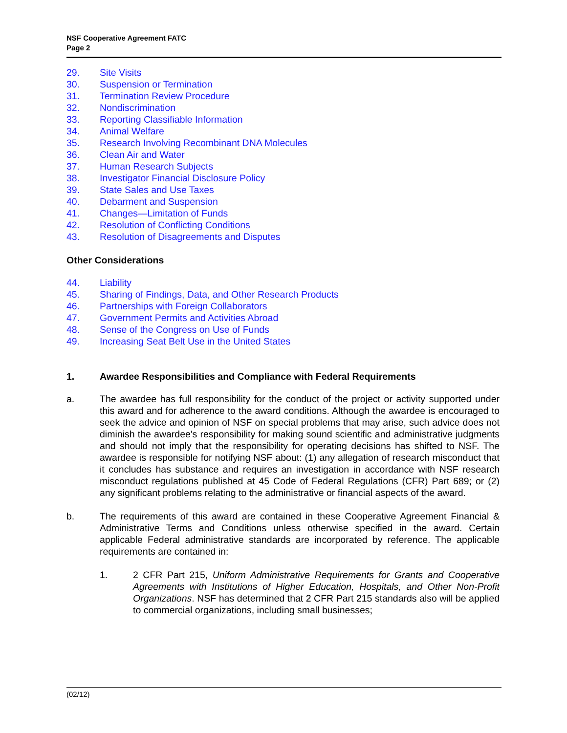NSF Cooperative Agreement FATC
Page 2
29. Site Visits
30. Suspension or Termination
31. Termination Review Procedure
32. Nondiscrimination
33. Reporting Classifiable Information
34. Animal Welfare
35. Research Involving Recombinant DNA Molecules
36. Clean Air and Water
37. Human Research Subjects
38. Investigator Financial Disclosure Policy
39. State Sales and Use Taxes
40. Debarment and Suspension
41. Changes—Limitation of Funds
42. Resolution of Conflicting Conditions
43. Resolution of Disagreements and Disputes
Other Considerations
44. Liability
45. Sharing of Findings, Data, and Other Research Products
46. Partnerships with Foreign Collaborators
47. Government Permits and Activities Abroad
48. Sense of the Congress on Use of Funds
49. Increasing Seat Belt Use in the United States
1. Awardee Responsibilities and Compliance with Federal Requirements
a. The awardee has full responsibility for the conduct of the project or activity supported under this award and for adherence to the award conditions. Although the awardee is encouraged to seek the advice and opinion of NSF on special problems that may arise, such advice does not diminish the awardee's responsibility for making sound scientific and administrative judgments and should not imply that the responsibility for operating decisions has shifted to NSF. The awardee is responsible for notifying NSF about: (1) any allegation of research misconduct that it concludes has substance and requires an investigation in accordance with NSF research misconduct regulations published at 45 Code of Federal Regulations (CFR) Part 689; or (2) any significant problems relating to the administrative or financial aspects of the award.
b. The requirements of this award are contained in these Cooperative Agreement Financial & Administrative Terms and Conditions unless otherwise specified in the award. Certain applicable Federal administrative standards are incorporated by reference. The applicable requirements are contained in:
1. 2 CFR Part 215, Uniform Administrative Requirements for Grants and Cooperative Agreements with Institutions of Higher Education, Hospitals, and Other Non-Profit Organizations. NSF has determined that 2 CFR Part 215 standards also will be applied to commercial organizations, including small businesses;
(02/12)